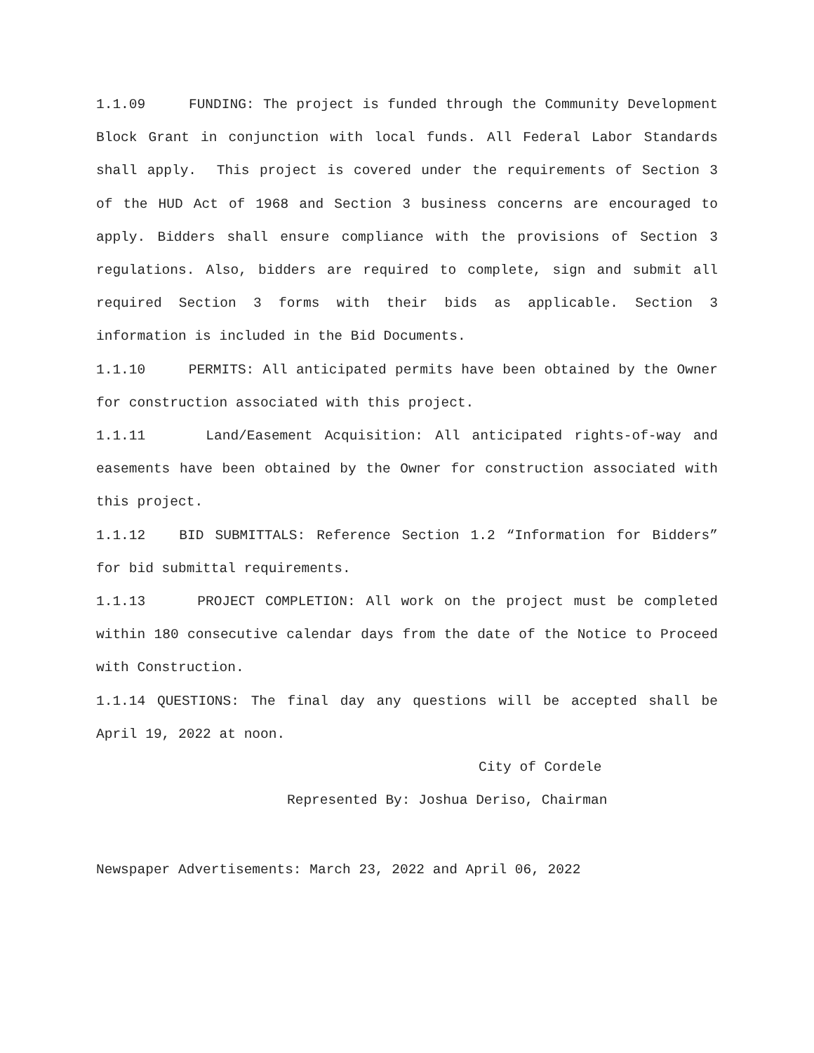1.1.09 FUNDING: The project is funded through the Community Development Block Grant in conjunction with local funds. All Federal Labor Standards shall apply. This project is covered under the requirements of Section 3 of the HUD Act of 1968 and Section 3 business concerns are encouraged to apply. Bidders shall ensure compliance with the provisions of Section 3 regulations. Also, bidders are required to complete, sign and submit all required Section 3 forms with their bids as applicable. Section 3 information is included in the Bid Documents.
1.1.10 PERMITS: All anticipated permits have been obtained by the Owner for construction associated with this project.
1.1.11 Land/Easement Acquisition: All anticipated rights-of-way and easements have been obtained by the Owner for construction associated with this project.
1.1.12 BID SUBMITTALS: Reference Section 1.2 “Information for Bidders” for bid submittal requirements.
1.1.13 PROJECT COMPLETION: All work on the project must be completed within 180 consecutive calendar days from the date of the Notice to Proceed with Construction.
1.1.14 QUESTIONS: The final day any questions will be accepted shall be April 19, 2022 at noon.
City of Cordele
Represented By: Joshua Deriso, Chairman
Newspaper Advertisements: March 23, 2022 and April 06, 2022